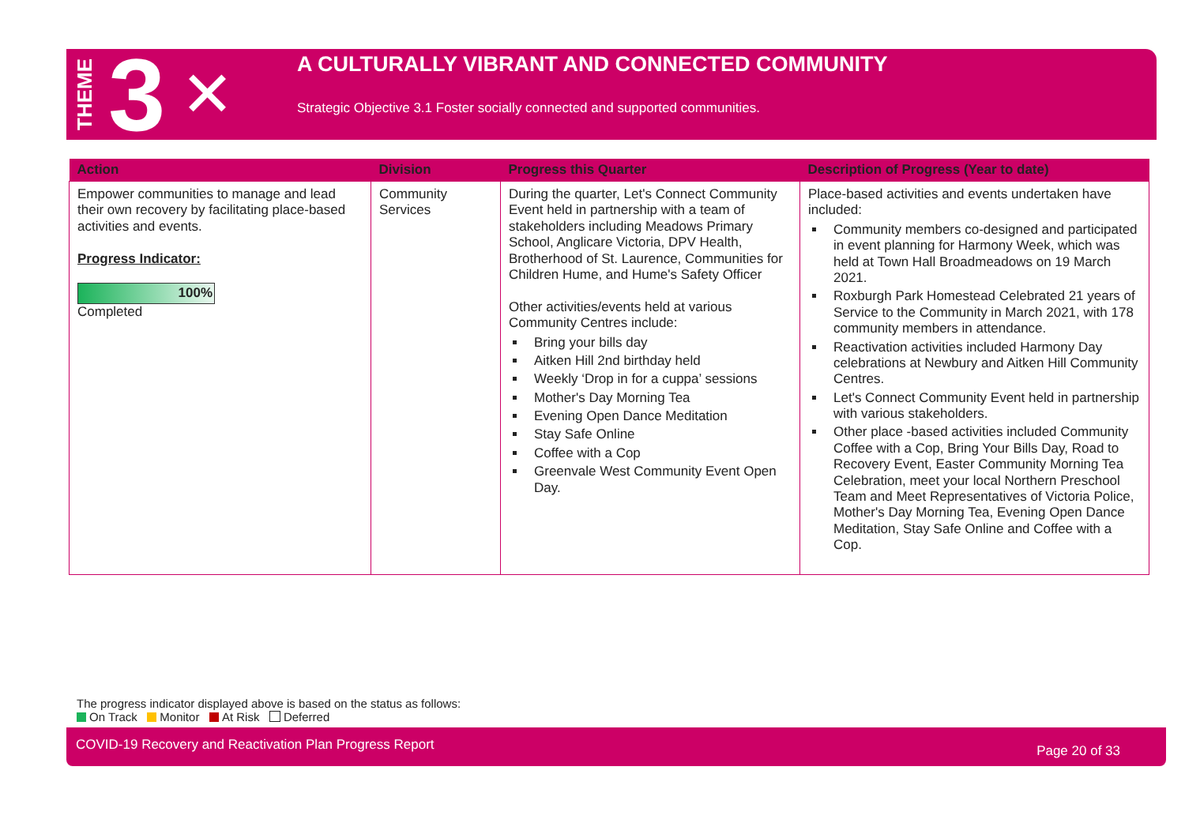THEME 3 ✕
A CULTURALLY VIBRANT AND CONNECTED COMMUNITY
Strategic Objective 3.1 Foster socially connected and supported communities.
| Action | Division | Progress this Quarter | Description of Progress (Year to date) |
| --- | --- | --- | --- |
| Empower communities to manage and lead their own recovery by facilitating place-based activities and events. Progress Indicator: 100% Completed | Community Services | During the quarter, Let's Connect Community Event held in partnership with a team of stakeholders including Meadows Primary School, Anglicare Victoria, DPV Health, Brotherhood of St. Laurence, Communities for Children Hume, and Hume's Safety Officer Other activities/events held at various Community Centres include: Bring your bills day Aitken Hill 2nd birthday held Weekly ‘Drop in for a cuppa’ sessions Mother's Day Morning Tea Evening Open Dance Meditation Stay Safe Online Coffee with a Cop Greenvale West Community Event Open Day. | Place-based activities and events undertaken have included: Community members co-designed and participated in event planning for Harmony Week, which was held at Town Hall Broadmeadows on 19 March 2021. Roxburgh Park Homestead Celebrated 21 years of Service to the Community in March 2021, with 178 community members in attendance. Reactivation activities included Harmony Day celebrations at Newbury and Aitken Hill Community Centres. Let's Connect Community Event held in partnership with various stakeholders. Other place -based activities included Community Coffee with a Cop, Bring Your Bills Day, Road to Recovery Event, Easter Community Morning Tea Celebration, meet your local Northern Preschool Team and Meet Representatives of Victoria Police, Mother's Day Morning Tea, Evening Open Dance Meditation, Stay Safe Online and Coffee with a Cop. |
The progress indicator displayed above is based on the status as follows:
On Track Monitor At Risk Deferred
COVID-19 Recovery and Reactivation Plan Progress Report Page 20 of 33